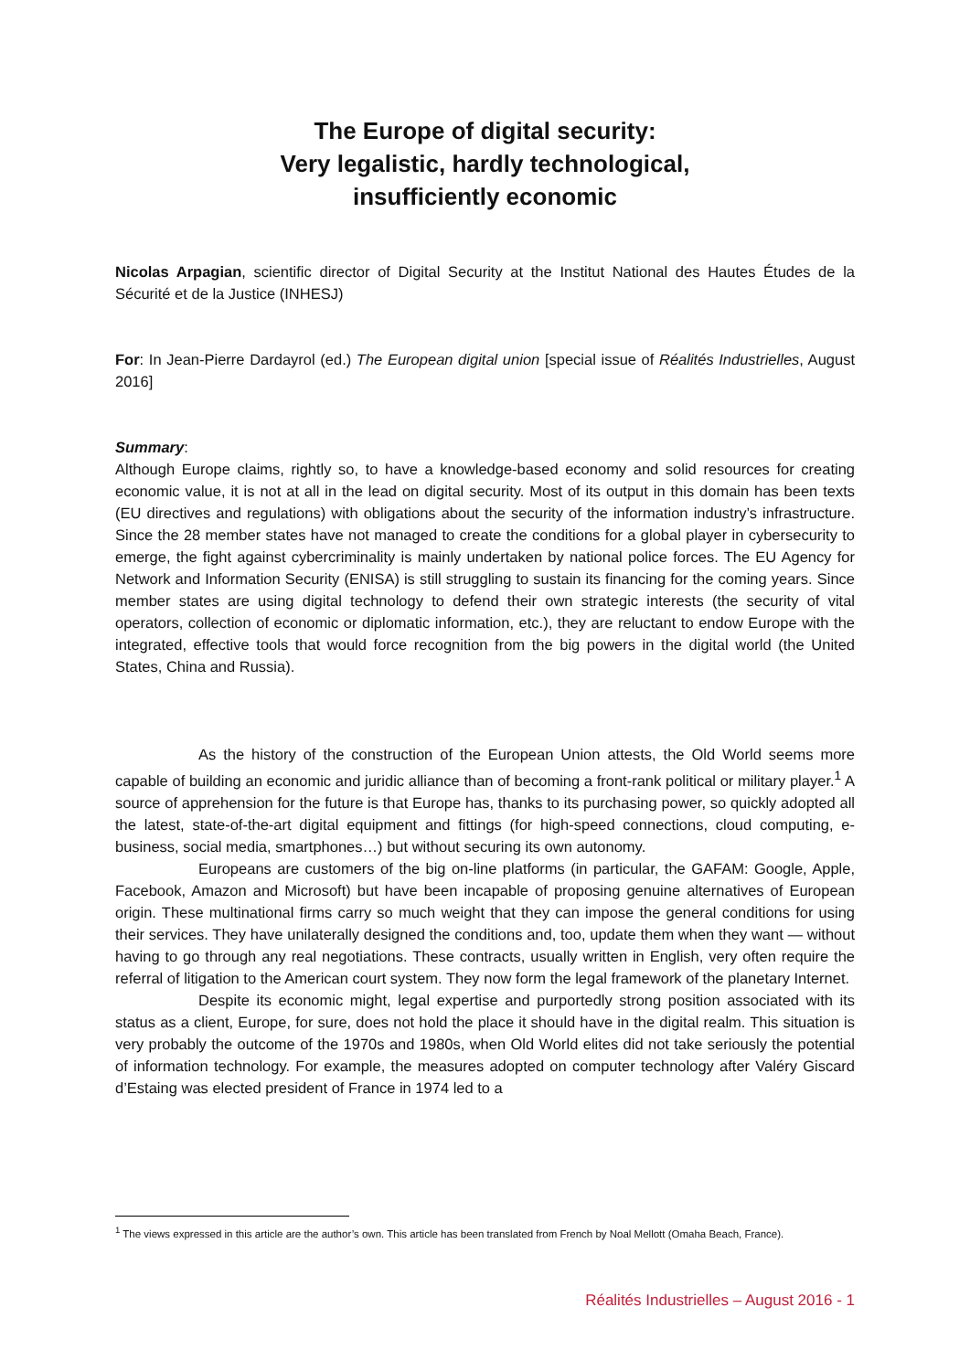The Europe of digital security:
Very legalistic, hardly technological,
insufficiently economic
Nicolas Arpagian, scientific director of Digital Security at the Institut National des Hautes Études de la Sécurité et de la Justice (INHESJ)
For: In Jean-Pierre Dardayrol (ed.) The European digital union [special issue of Réalités Industrielles, August 2016]
Summary:
Although Europe claims, rightly so, to have a knowledge-based economy and solid resources for creating economic value, it is not at all in the lead on digital security. Most of its output in this domain has been texts (EU directives and regulations) with obligations about the security of the information industry’s infrastructure. Since the 28 member states have not managed to create the conditions for a global player in cybersecurity to emerge, the fight against cybercriminality is mainly undertaken by national police forces. The EU Agency for Network and Information Security (ENISA) is still struggling to sustain its financing for the coming years. Since member states are using digital technology to defend their own strategic interests (the security of vital operators, collection of economic or diplomatic information, etc.), they are reluctant to endow Europe with the integrated, effective tools that would force recognition from the big powers in the digital world (the United States, China and Russia).
As the history of the construction of the European Union attests, the Old World seems more capable of building an economic and juridic alliance than of becoming a front-rank political or military player.<sup>1</sup> A source of apprehension for the future is that Europe has, thanks to its purchasing power, so quickly adopted all the latest, state-of-the-art digital equipment and fittings (for high-speed connections, cloud computing, e-business, social media, smartphones…) but without securing its own autonomy.
Europeans are customers of the big on-line platforms (in particular, the GAFAM: Google, Apple, Facebook, Amazon and Microsoft) but have been incapable of proposing genuine alternatives of European origin. These multinational firms carry so much weight that they can impose the general conditions for using their services. They have unilaterally designed the conditions and, too, update them when they want — without having to go through any real negotiations. These contracts, usually written in English, very often require the referral of litigation to the American court system. They now form the legal framework of the planetary Internet.
Despite its economic might, legal expertise and purportedly strong position associated with its status as a client, Europe, for sure, does not hold the place it should have in the digital realm. This situation is very probably the outcome of the 1970s and 1980s, when Old World elites did not take seriously the potential of information technology. For example, the measures adopted on computer technology after Valéry Giscard d’Estaing was elected president of France in 1974 led to a
<sup>1</sup> The views expressed in this article are the author’s own. This article has been translated from French by Noal Mellott (Omaha Beach, France).
Réalités Industrielles – August 2016 - 1